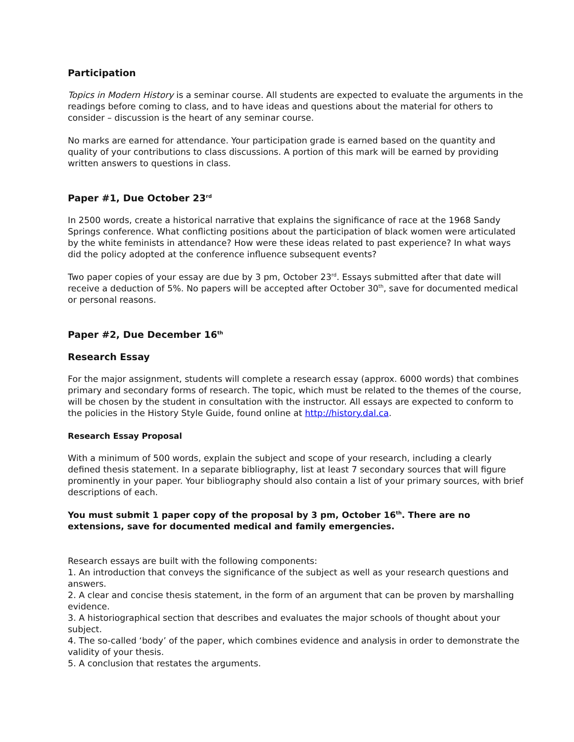Participation
Topics in Modern History is a seminar course. All students are expected to evaluate the arguments in the readings before coming to class, and to have ideas and questions about the material for others to consider – discussion is the heart of any seminar course.
No marks are earned for attendance. Your participation grade is earned based on the quantity and quality of your contributions to class discussions. A portion of this mark will be earned by providing written answers to questions in class.
Paper #1, Due October 23<sup>rd</sup>
In 2500 words, create a historical narrative that explains the significance of race at the 1968 Sandy Springs conference. What conflicting positions about the participation of black women were articulated by the white feminists in attendance? How were these ideas related to past experience? In what ways did the policy adopted at the conference influence subsequent events?
Two paper copies of your essay are due by 3 pm, October 23<sup>rd</sup>. Essays submitted after that date will receive a deduction of 5%. No papers will be accepted after October 30<sup>th</sup>, save for documented medical or personal reasons.
Paper #2, Due December 16<sup>th</sup>
Research Essay
For the major assignment, students will complete a research essay (approx. 6000 words) that combines primary and secondary forms of research. The topic, which must be related to the themes of the course, will be chosen by the student in consultation with the instructor. All essays are expected to conform to the policies in the History Style Guide, found online at http://history.dal.ca.
Research Essay Proposal
With a minimum of 500 words, explain the subject and scope of your research, including a clearly defined thesis statement. In a separate bibliography, list at least 7 secondary sources that will figure prominently in your paper. Your bibliography should also contain a list of your primary sources, with brief descriptions of each.
You must submit 1 paper copy of the proposal by 3 pm, October 16<sup>th</sup>. There are no extensions, save for documented medical and family emergencies.
Research essays are built with the following components:
1. An introduction that conveys the significance of the subject as well as your research questions and answers.
2. A clear and concise thesis statement, in the form of an argument that can be proven by marshalling evidence.
3. A historiographical section that describes and evaluates the major schools of thought about your subject.
4. The so-called ‘body’ of the paper, which combines evidence and analysis in order to demonstrate the validity of your thesis.
5. A conclusion that restates the arguments.